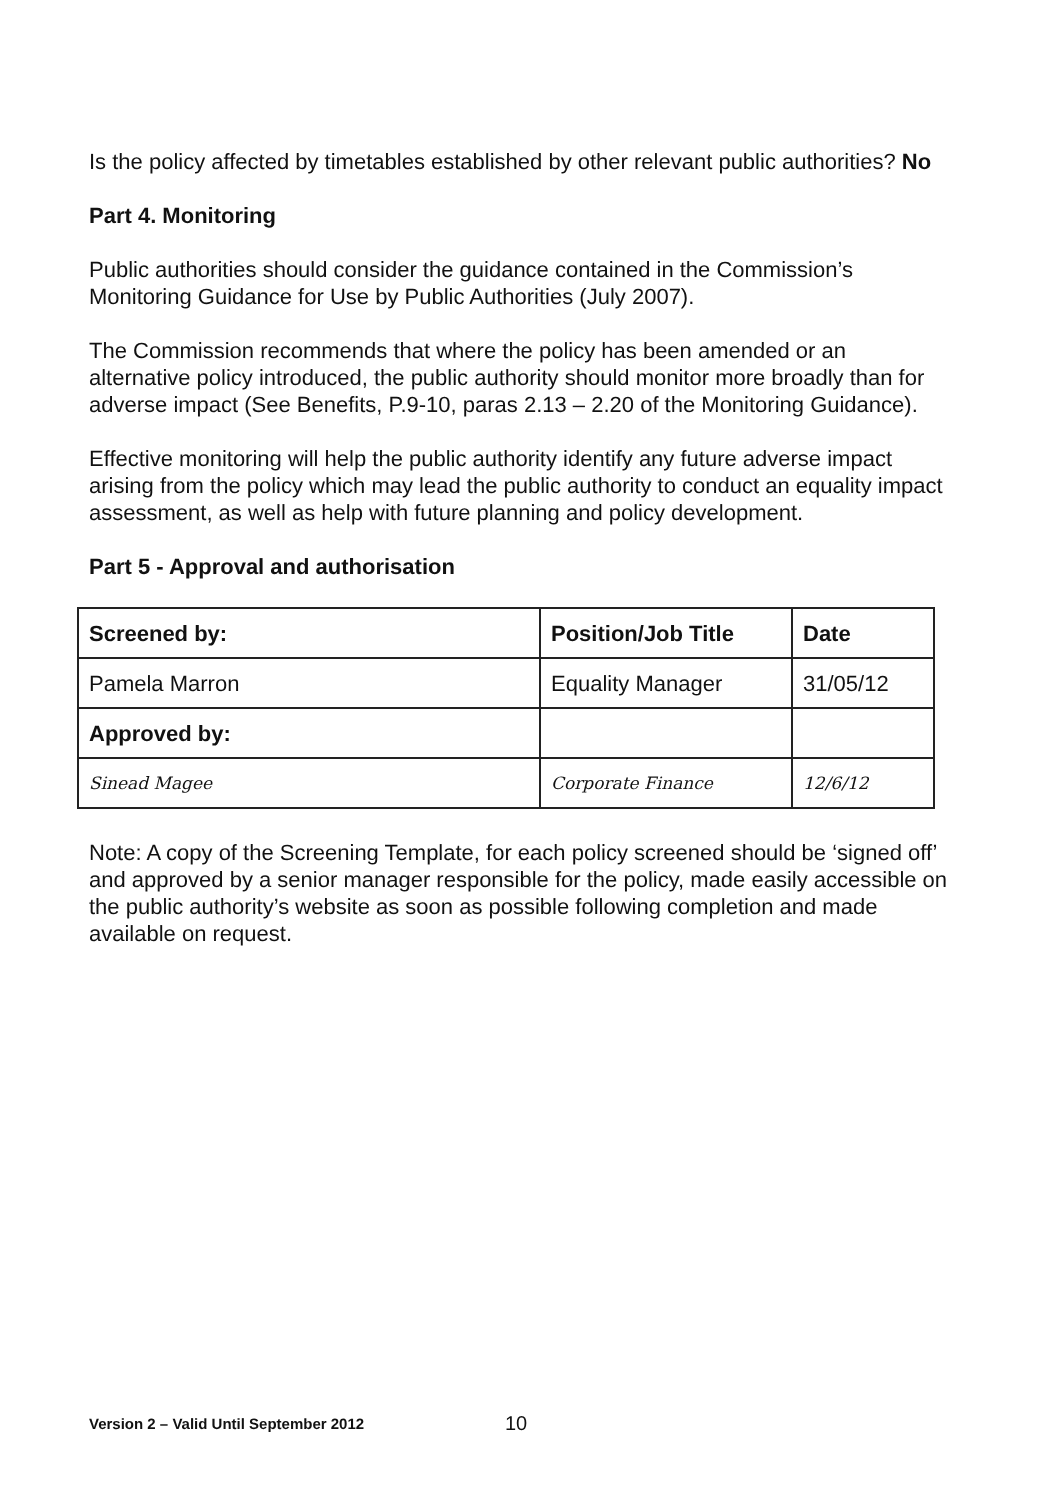Is the policy affected by timetables established by other relevant public authorities? No
Part 4. Monitoring
Public authorities should consider the guidance contained in the Commission’s Monitoring Guidance for Use by Public Authorities (July 2007).
The Commission recommends that where the policy has been amended or an alternative policy introduced, the public authority should monitor more broadly than for adverse impact (See Benefits, P.9-10, paras 2.13 – 2.20 of the Monitoring Guidance).
Effective monitoring will help the public authority identify any future adverse impact arising from the policy which may lead the public authority to conduct an equality impact assessment, as well as help with future planning and policy development.
Part 5 - Approval and authorisation
| Screened by: | Position/Job Title | Date |
| --- | --- | --- |
| Pamela Marron | Equality Manager | 31/05/12 |
| Approved by: | | |
| Sinead Magee | Corporate Finance | 12/6/12 |
Note: A copy of the Screening Template, for each policy screened should be ‘signed off’ and approved by a senior manager responsible for the policy, made easily accessible on the public authority’s website as soon as possible following completion and made available on request.
Version 2 – Valid Until September 2012
10